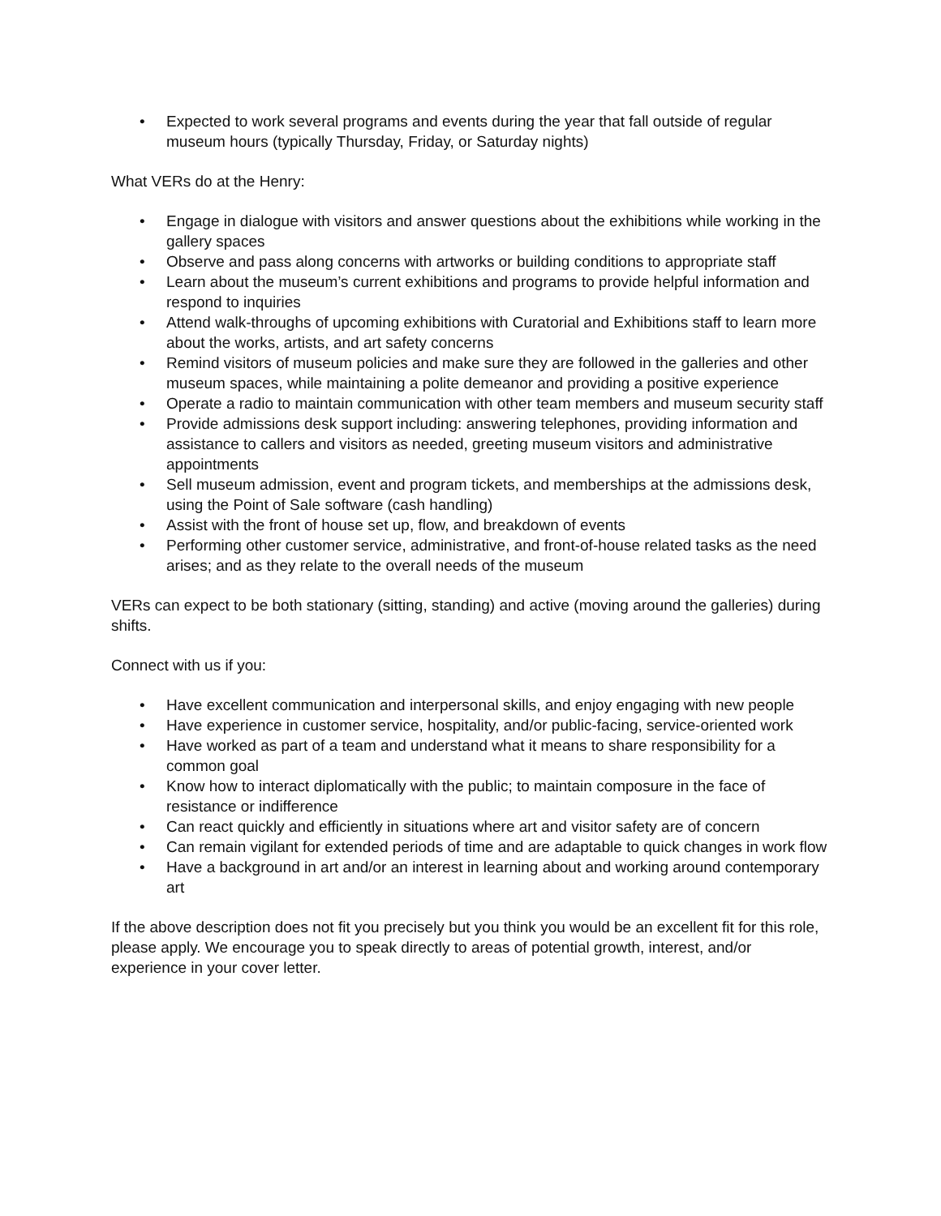• Expected to work several programs and events during the year that fall outside of regular museum hours (typically Thursday, Friday, or Saturday nights)
What VERs do at the Henry:
• Engage in dialogue with visitors and answer questions about the exhibitions while working in the gallery spaces
• Observe and pass along concerns with artworks or building conditions to appropriate staff
• Learn about the museum’s current exhibitions and programs to provide helpful information and respond to inquiries
• Attend walk-throughs of upcoming exhibitions with Curatorial and Exhibitions staff to learn more about the works, artists, and art safety concerns
• Remind visitors of museum policies and make sure they are followed in the galleries and other museum spaces, while maintaining a polite demeanor and providing a positive experience
• Operate a radio to maintain communication with other team members and museum security staff
• Provide admissions desk support including: answering telephones, providing information and assistance to callers and visitors as needed, greeting museum visitors and administrative appointments
• Sell museum admission, event and program tickets, and memberships at the admissions desk, using the Point of Sale software (cash handling)
• Assist with the front of house set up, flow, and breakdown of events
• Performing other customer service, administrative, and front-of-house related tasks as the need arises; and as they relate to the overall needs of the museum
VERs can expect to be both stationary (sitting, standing) and active (moving around the galleries) during shifts.
Connect with us if you:
• Have excellent communication and interpersonal skills, and enjoy engaging with new people
• Have experience in customer service, hospitality, and/or public-facing, service-oriented work
• Have worked as part of a team and understand what it means to share responsibility for a common goal
• Know how to interact diplomatically with the public; to maintain composure in the face of resistance or indifference
• Can react quickly and efficiently in situations where art and visitor safety are of concern
• Can remain vigilant for extended periods of time and are adaptable to quick changes in work flow
• Have a background in art and/or an interest in learning about and working around contemporary art
If the above description does not fit you precisely but you think you would be an excellent fit for this role, please apply. We encourage you to speak directly to areas of potential growth, interest, and/or experience in your cover letter.